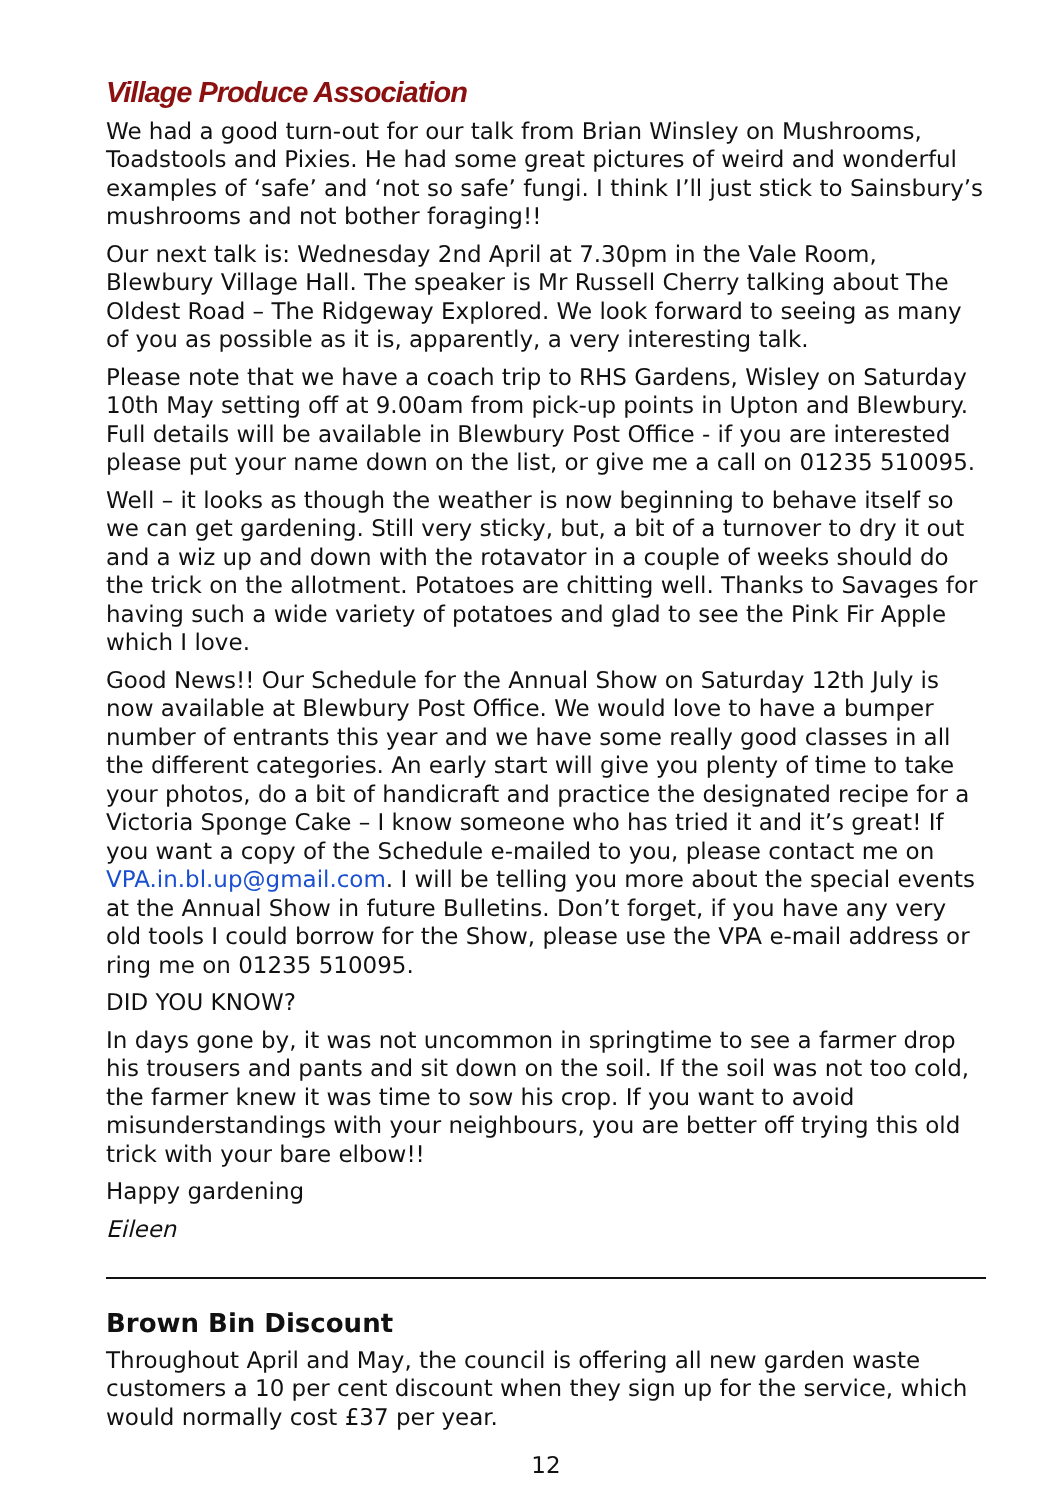Village Produce Association
We had a good turn-out for our talk from Brian Winsley on Mushrooms, Toadstools and Pixies. He had some great pictures of weird and wonderful examples of ‘safe’ and ‘not so safe’ fungi. I think I’ll just stick to Sainsbury’s mushrooms and not bother foraging!!
Our next talk is: Wednesday 2nd April at 7.30pm in the Vale Room, Blewbury Village Hall. The speaker is Mr Russell Cherry talking about The Oldest Road – The Ridgeway Explored. We look forward to seeing as many of you as possible as it is, apparently, a very interesting talk.
Please note that we have a coach trip to RHS Gardens, Wisley on Saturday 10th May setting off at 9.00am from pick-up points in Upton and Blewbury. Full details will be available in Blewbury Post Office - if you are interested please put your name down on the list, or give me a call on 01235 510095.
Well – it looks as though the weather is now beginning to behave itself so we can get gardening. Still very sticky, but, a bit of a turnover to dry it out and a wiz up and down with the rotavator in a couple of weeks should do the trick on the allotment. Potatoes are chitting well. Thanks to Savages for having such a wide variety of potatoes and glad to see the Pink Fir Apple which I love.
Good News!! Our Schedule for the Annual Show on Saturday 12th July is now available at Blewbury Post Office. We would love to have a bumper number of entrants this year and we have some really good classes in all the different categories. An early start will give you plenty of time to take your photos, do a bit of handicraft and practice the designated recipe for a Victoria Sponge Cake – I know someone who has tried it and it’s great! If you want a copy of the Schedule e-mailed to you, please contact me on VPA.in.bl.up@gmail.com. I will be telling you more about the special events at the Annual Show in future Bulletins. Don’t forget, if you have any very old tools I could borrow for the Show, please use the VPA e-mail address or ring me on 01235 510095.
DID YOU KNOW?
In days gone by, it was not uncommon in springtime to see a farmer drop his trousers and pants and sit down on the soil. If the soil was not too cold, the farmer knew it was time to sow his crop. If you want to avoid misunderstandings with your neighbours, you are better off trying this old trick with your bare elbow!!
Happy gardening
Eileen
Brown Bin Discount
Throughout April and May, the council is offering all new garden waste customers a 10 per cent discount when they sign up for the service, which would normally cost £37 per year.
12